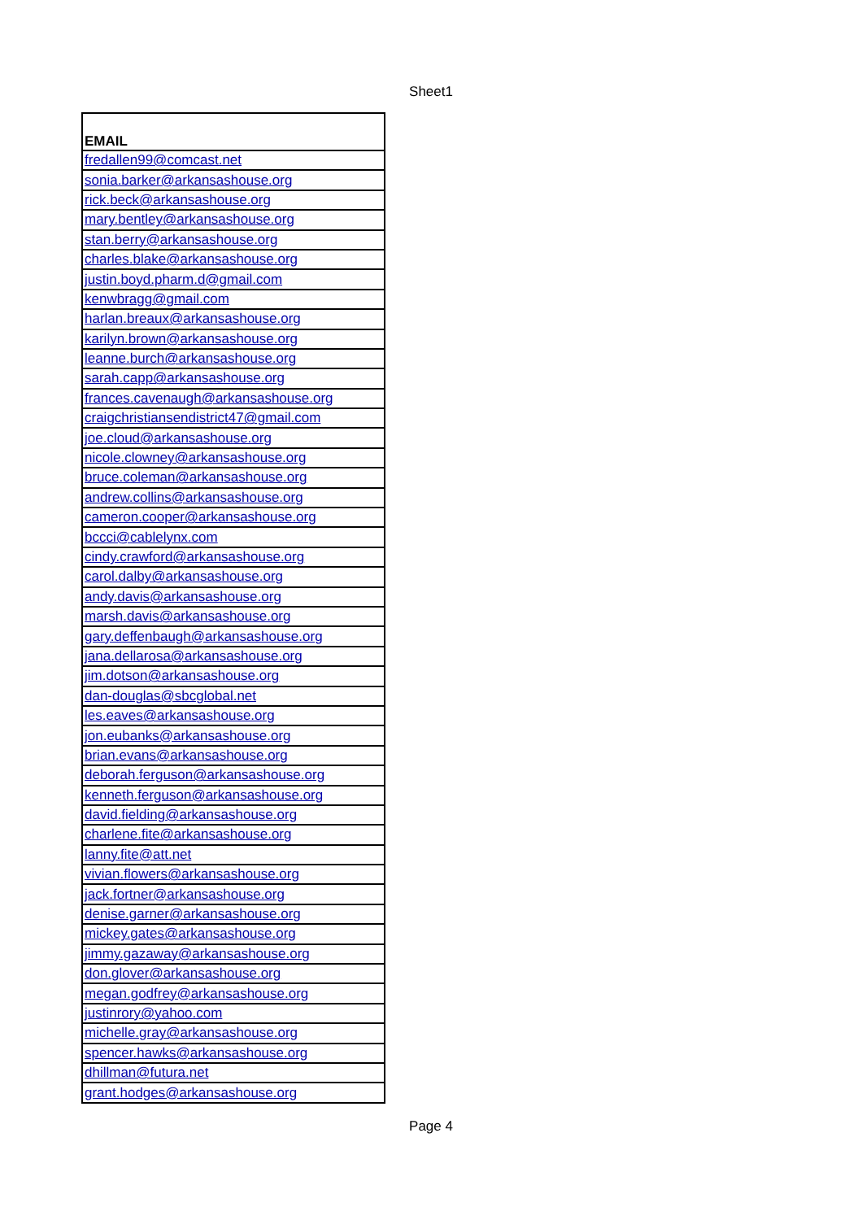Sheet1
| EMAIL |
| --- |
| fredallen99@comcast.net |
| sonia.barker@arkansashouse.org |
| rick.beck@arkansashouse.org |
| mary.bentley@arkansashouse.org |
| stan.berry@arkansashouse.org |
| charles.blake@arkansashouse.org |
| justin.boyd.pharm.d@gmail.com |
| kenwbragg@gmail.com |
| harlan.breaux@arkansashouse.org |
| karilyn.brown@arkansashouse.org |
| leanne.burch@arkansashouse.org |
| sarah.capp@arkansashouse.org |
| frances.cavenaugh@arkansashouse.org |
| craigchristiansendistrict47@gmail.com |
| joe.cloud@arkansashouse.org |
| nicole.clowney@arkansashouse.org |
| bruce.coleman@arkansashouse.org |
| andrew.collins@arkansashouse.org |
| cameron.cooper@arkansashouse.org |
| bccci@cablelynx.com |
| cindy.crawford@arkansashouse.org |
| carol.dalby@arkansashouse.org |
| andy.davis@arkansashouse.org |
| marsh.davis@arkansashouse.org |
| gary.deffenbaugh@arkansashouse.org |
| jana.dellarosa@arkansashouse.org |
| jim.dotson@arkansashouse.org |
| dan-douglas@sbcglobal.net |
| les.eaves@arkansashouse.org |
| jon.eubanks@arkansashouse.org |
| brian.evans@arkansashouse.org |
| deborah.ferguson@arkansashouse.org |
| kenneth.ferguson@arkansashouse.org |
| david.fielding@arkansashouse.org |
| charlene.fite@arkansashouse.org |
| lanny.fite@att.net |
| vivian.flowers@arkansashouse.org |
| jack.fortner@arkansashouse.org |
| denise.garner@arkansashouse.org |
| mickey.gates@arkansashouse.org |
| jimmy.gazaway@arkansashouse.org |
| don.glover@arkansashouse.org |
| megan.godfrey@arkansashouse.org |
| justinrory@yahoo.com |
| michelle.gray@arkansashouse.org |
| spencer.hawks@arkansashouse.org |
| dhillman@futura.net |
| grant.hodges@arkansashouse.org |
Page 4